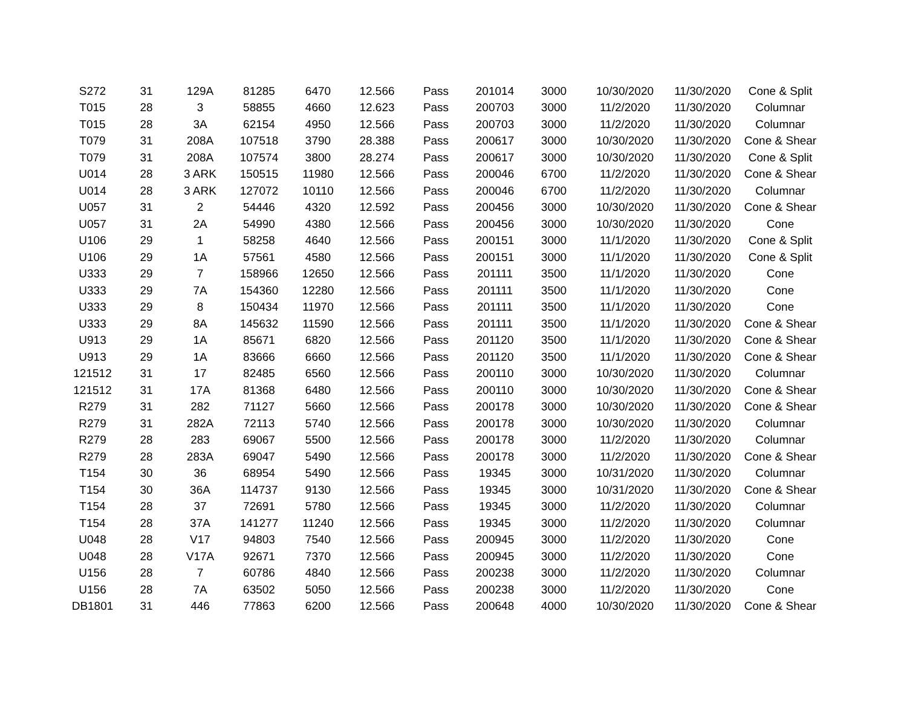| S272 | 31 | 129A | 81285 | 6470 | 12.566 | Pass | 201014 | 3000 | 10/30/2020 | 11/30/2020 | Cone & Split |
| T015 | 28 | 3 | 58855 | 4660 | 12.623 | Pass | 200703 | 3000 | 11/2/2020 | 11/30/2020 | Columnar |
| T015 | 28 | 3A | 62154 | 4950 | 12.566 | Pass | 200703 | 3000 | 11/2/2020 | 11/30/2020 | Columnar |
| T079 | 31 | 208A | 107518 | 3790 | 28.388 | Pass | 200617 | 3000 | 10/30/2020 | 11/30/2020 | Cone & Shear |
| T079 | 31 | 208A | 107574 | 3800 | 28.274 | Pass | 200617 | 3000 | 10/30/2020 | 11/30/2020 | Cone & Split |
| U014 | 28 | 3 ARK | 150515 | 11980 | 12.566 | Pass | 200046 | 6700 | 11/2/2020 | 11/30/2020 | Cone & Shear |
| U014 | 28 | 3 ARK | 127072 | 10110 | 12.566 | Pass | 200046 | 6700 | 11/2/2020 | 11/30/2020 | Columnar |
| U057 | 31 | 2 | 54446 | 4320 | 12.592 | Pass | 200456 | 3000 | 10/30/2020 | 11/30/2020 | Cone & Shear |
| U057 | 31 | 2A | 54990 | 4380 | 12.566 | Pass | 200456 | 3000 | 10/30/2020 | 11/30/2020 | Cone |
| U106 | 29 | 1 | 58258 | 4640 | 12.566 | Pass | 200151 | 3000 | 11/1/2020 | 11/30/2020 | Cone & Split |
| U106 | 29 | 1A | 57561 | 4580 | 12.566 | Pass | 200151 | 3000 | 11/1/2020 | 11/30/2020 | Cone & Split |
| U333 | 29 | 7 | 158966 | 12650 | 12.566 | Pass | 201111 | 3500 | 11/1/2020 | 11/30/2020 | Cone |
| U333 | 29 | 7A | 154360 | 12280 | 12.566 | Pass | 201111 | 3500 | 11/1/2020 | 11/30/2020 | Cone |
| U333 | 29 | 8 | 150434 | 11970 | 12.566 | Pass | 201111 | 3500 | 11/1/2020 | 11/30/2020 | Cone |
| U333 | 29 | 8A | 145632 | 11590 | 12.566 | Pass | 201111 | 3500 | 11/1/2020 | 11/30/2020 | Cone & Shear |
| U913 | 29 | 1A | 85671 | 6820 | 12.566 | Pass | 201120 | 3500 | 11/1/2020 | 11/30/2020 | Cone & Shear |
| U913 | 29 | 1A | 83666 | 6660 | 12.566 | Pass | 201120 | 3500 | 11/1/2020 | 11/30/2020 | Cone & Shear |
| 121512 | 31 | 17 | 82485 | 6560 | 12.566 | Pass | 200110 | 3000 | 10/30/2020 | 11/30/2020 | Columnar |
| 121512 | 31 | 17A | 81368 | 6480 | 12.566 | Pass | 200110 | 3000 | 10/30/2020 | 11/30/2020 | Cone & Shear |
| R279 | 31 | 282 | 71127 | 5660 | 12.566 | Pass | 200178 | 3000 | 10/30/2020 | 11/30/2020 | Cone & Shear |
| R279 | 31 | 282A | 72113 | 5740 | 12.566 | Pass | 200178 | 3000 | 10/30/2020 | 11/30/2020 | Columnar |
| R279 | 28 | 283 | 69067 | 5500 | 12.566 | Pass | 200178 | 3000 | 11/2/2020 | 11/30/2020 | Columnar |
| R279 | 28 | 283A | 69047 | 5490 | 12.566 | Pass | 200178 | 3000 | 11/2/2020 | 11/30/2020 | Cone & Shear |
| T154 | 30 | 36 | 68954 | 5490 | 12.566 | Pass | 19345 | 3000 | 10/31/2020 | 11/30/2020 | Columnar |
| T154 | 30 | 36A | 114737 | 9130 | 12.566 | Pass | 19345 | 3000 | 10/31/2020 | 11/30/2020 | Cone & Shear |
| T154 | 28 | 37 | 72691 | 5780 | 12.566 | Pass | 19345 | 3000 | 11/2/2020 | 11/30/2020 | Columnar |
| T154 | 28 | 37A | 141277 | 11240 | 12.566 | Pass | 19345 | 3000 | 11/2/2020 | 11/30/2020 | Columnar |
| U048 | 28 | V17 | 94803 | 7540 | 12.566 | Pass | 200945 | 3000 | 11/2/2020 | 11/30/2020 | Cone |
| U048 | 28 | V17A | 92671 | 7370 | 12.566 | Pass | 200945 | 3000 | 11/2/2020 | 11/30/2020 | Cone |
| U156 | 28 | 7 | 60786 | 4840 | 12.566 | Pass | 200238 | 3000 | 11/2/2020 | 11/30/2020 | Columnar |
| U156 | 28 | 7A | 63502 | 5050 | 12.566 | Pass | 200238 | 3000 | 11/2/2020 | 11/30/2020 | Cone |
| DB1801 | 31 | 446 | 77863 | 6200 | 12.566 | Pass | 200648 | 4000 | 10/30/2020 | 11/30/2020 | Cone & Shear |